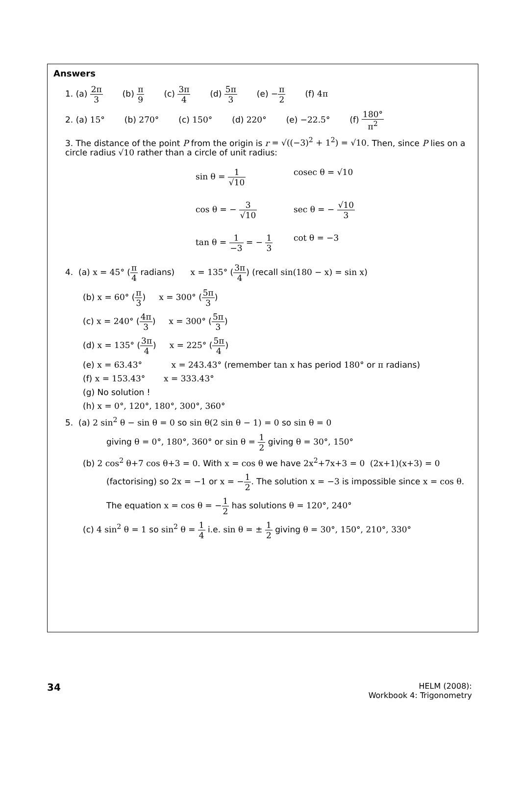Answers
1. (a) 2π 3 (b) π 9 (c) 3π 4 (d) 5π 3 (e) −π 2 (f) 4π
2. (a) 15° (b) 270° (c) 150° (d) 220° (e) −22.5° (f) 180° π<sup>2</sup>
3. The distance of the point P from the origin is r = √((−3)<sup>2</sup> + 1<sup>2</sup>) = √10. Then, since P lies on a circle radius √10 rather than a circle of unit radius:
sin θ = 1 √10
cosec θ = √10
cos θ = − 3 √10
sec θ = − √10 3
tan θ = 1 −3 = − 1 3
cot θ = −3
4. (a) x = 45° (π 4 radians) x = 135° (3π 4) (recall sin(180 − x) = sin x)
(b) x = 60° (π 3) x = 300° (5π 3)
(c) x = 240° (4π 3) x = 300° (5π 3)
(d) x = 135° (3π 4) x = 225° (5π 4)
(e) x = 63.43° x = 243.43° (remember tan x has period 180° or π radians)
(f) x = 153.43° x = 333.43°
(g) No solution !
(h) x = 0°, 120°, 180°, 300°, 360°
5. (a) 2 sin<sup>2</sup> θ − sin θ = 0 so sin θ(2 sin θ − 1) = 0 so sin θ = 0
giving θ = 0°, 180°, 360° or sin θ = 1 2 giving θ = 30°, 150°
(b) 2 cos<sup>2</sup> θ+7 cos θ+3 = 0. With x = cos θ we have 2x<sup>2</sup>+7x+3 = 0 (2x+1)(x+3) = 0
(factorising) so 2x = −1 or x = −1 2. The solution x = −3 is impossible since x = cos θ.
The equation x = cos θ = −1 2 has solutions θ = 120°, 240°
(c) 4 sin<sup>2</sup> θ = 1 so sin<sup>2</sup> θ = 1 4 i.e. sin θ = ± 1 2 giving θ = 30°, 150°, 210°, 330°
34
HELM (2008):
Workbook 4: Trigonometry